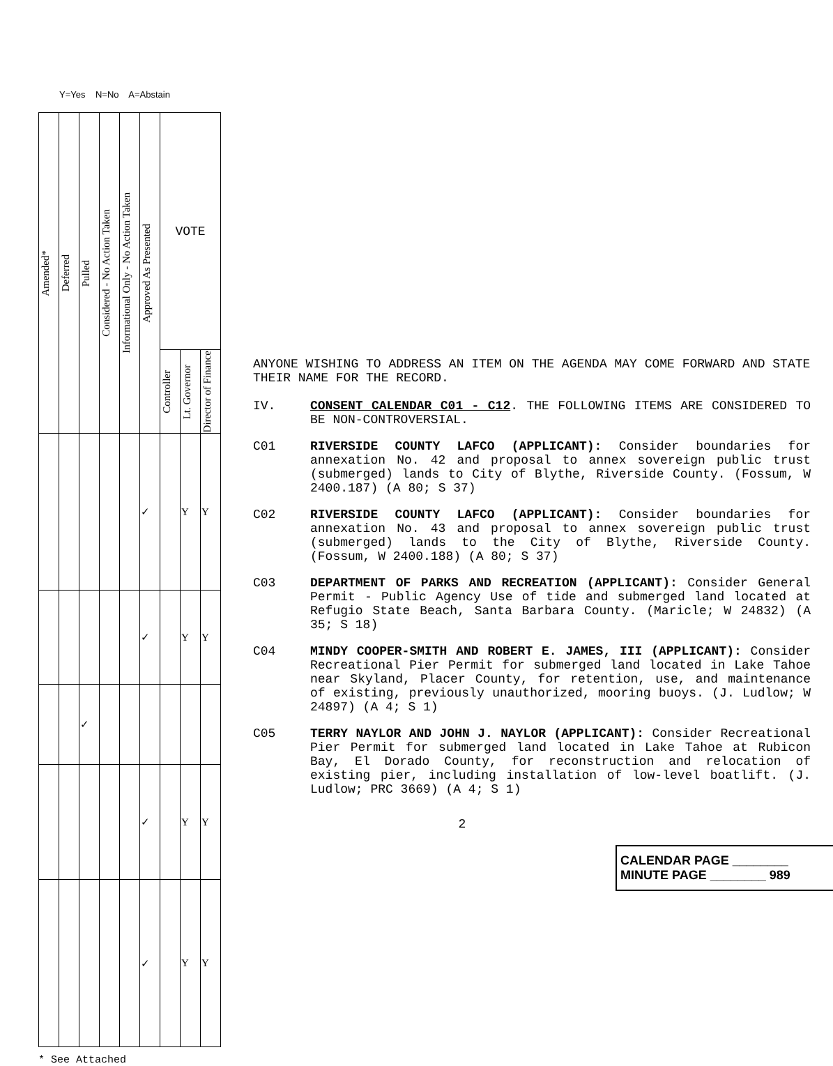Y=Yes N=No A=Abstain
| Amended* | Deferred | Pulled | Considered - No Action Taken | Informational Only - No Action Taken | Approved As Presented | VOTE | | |
| --- | --- | --- | --- | --- | --- | --- | --- | --- |
| | | | | | | Controller | Lt. Governor | Director of Finance |
| | | | | | ✓ | | Y | Y |
| | | | | | ✓ | | Y | Y |
| | | ✓ | | | | | | |
| | | | | | ✓ | | Y | Y |
| | | | | | ✓ | | Y | Y |
* See Attached
ANYONE WISHING TO ADDRESS AN ITEM ON THE AGENDA MAY COME FORWARD AND STATE THEIR NAME FOR THE RECORD.
IV. CONSENT CALENDAR C01 - C12. THE FOLLOWING ITEMS ARE CONSIDERED TO BE NON-CONTROVERSIAL.
C01 RIVERSIDE COUNTY LAFCO (APPLICANT): Consider boundaries for annexation No. 42 and proposal to annex sovereign public trust (submerged) lands to City of Blythe, Riverside County. (Fossum, W 2400.187) (A 80; S 37)
C02 RIVERSIDE COUNTY LAFCO (APPLICANT): Consider boundaries for annexation No. 43 and proposal to annex sovereign public trust (submerged) lands to the City of Blythe, Riverside County. (Fossum, W 2400.188) (A 80; S 37)
C03 DEPARTMENT OF PARKS AND RECREATION (APPLICANT): Consider General Permit - Public Agency Use of tide and submerged land located at Refugio State Beach, Santa Barbara County. (Maricle; W 24832) (A 35; S 18)
C04 MINDY COOPER-SMITH AND ROBERT E. JAMES, III (APPLICANT): Consider Recreational Pier Permit for submerged land located in Lake Tahoe near Skyland, Placer County, for retention, use, and maintenance of existing, previously unauthorized, mooring buoys. (J. Ludlow; W 24897) (A 4; S 1)
C05 TERRY NAYLOR AND JOHN J. NAYLOR (APPLICANT): Consider Recreational Pier Permit for submerged land located in Lake Tahoe at Rubicon Bay, El Dorado County, for reconstruction and relocation of existing pier, including installation of low-level boatlift. (J. Ludlow; PRC 3669) (A 4; S 1)
2
CALENDAR PAGE ________
MINUTE PAGE ________ 989